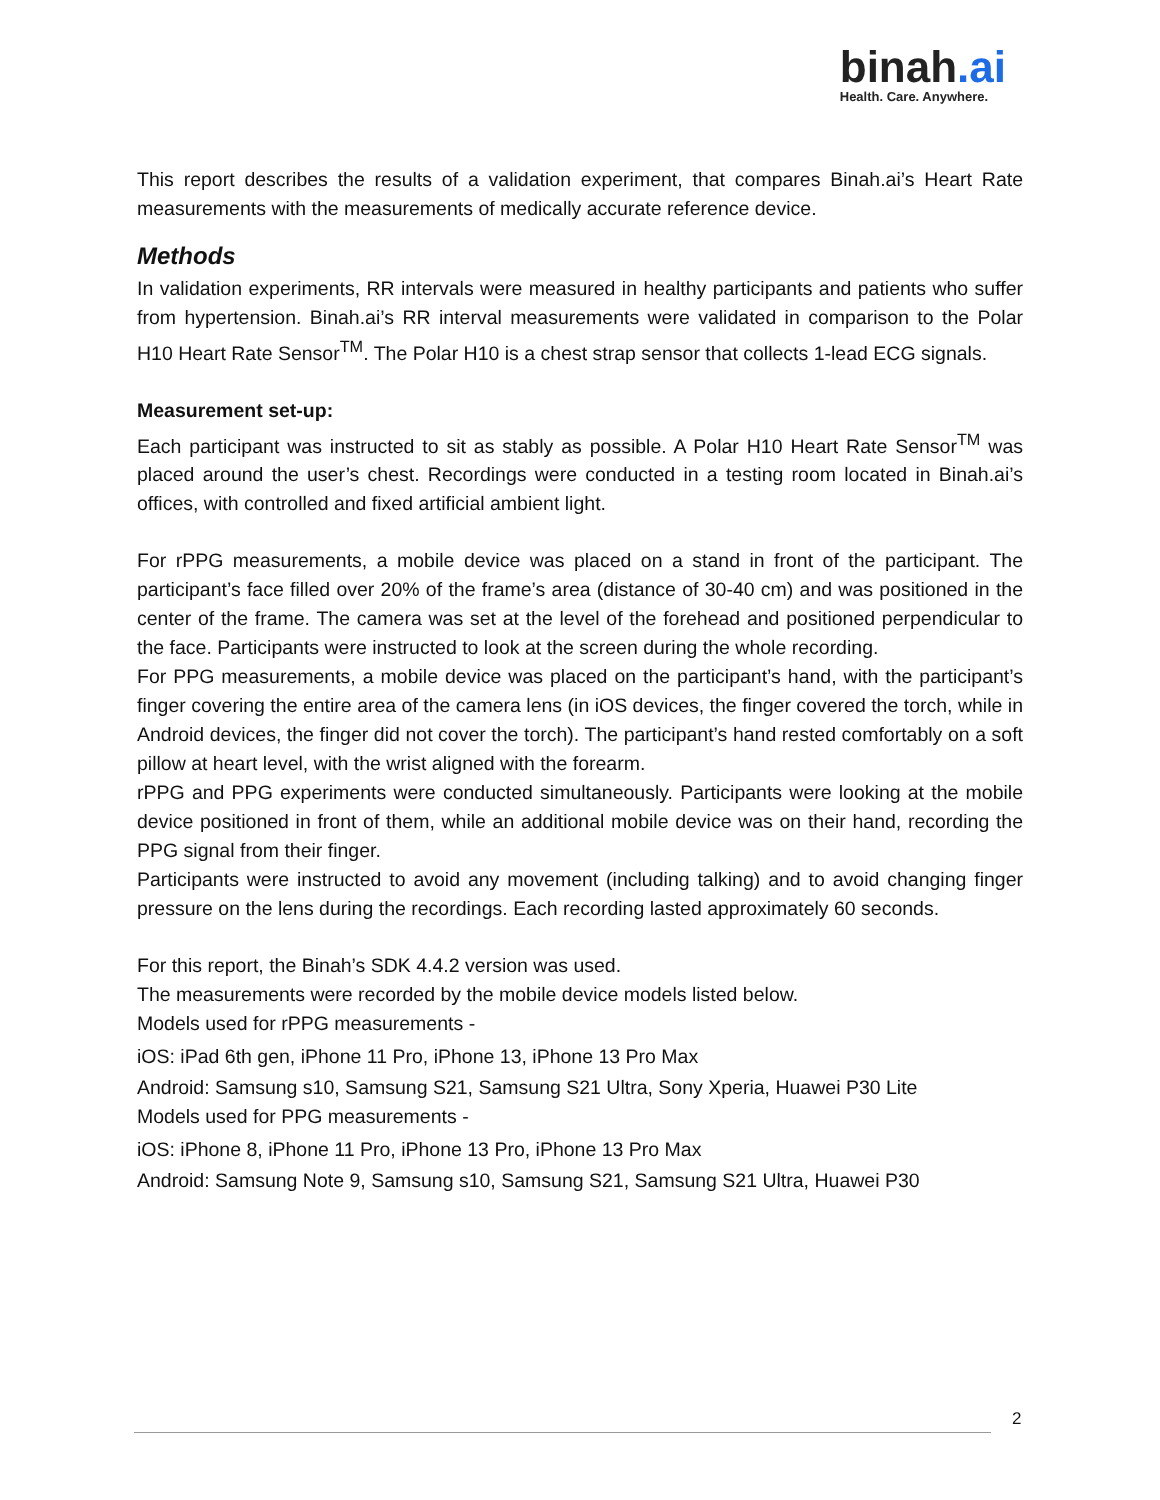binah.ai
Health. Care. Anywhere.
This report describes the results of a validation experiment, that compares Binah.ai’s Heart Rate measurements with the measurements of medically accurate reference device.
Methods
In validation experiments, RR intervals were measured in healthy participants and patients who suffer from hypertension. Binah.ai’s RR interval measurements were validated in comparison to the Polar H10 Heart Rate Sensor<sup>TM</sup>. The Polar H10 is a chest strap sensor that collects 1-lead ECG signals.
Measurement set-up:
Each participant was instructed to sit as stably as possible. A Polar H10 Heart Rate Sensor<sup>TM</sup> was placed around the user’s chest. Recordings were conducted in a testing room located in Binah.ai’s offices, with controlled and fixed artificial ambient light.
For rPPG measurements, a mobile device was placed on a stand in front of the participant. The participant’s face filled over 20% of the frame’s area (distance of 30-40 cm) and was positioned in the center of the frame. The camera was set at the level of the forehead and positioned perpendicular to the face. Participants were instructed to look at the screen during the whole recording.
For PPG measurements, a mobile device was placed on the participant’s hand, with the participant’s finger covering the entire area of the camera lens (in iOS devices, the finger covered the torch, while in Android devices, the finger did not cover the torch). The participant’s hand rested comfortably on a soft pillow at heart level, with the wrist aligned with the forearm.
rPPG and PPG experiments were conducted simultaneously. Participants were looking at the mobile device positioned in front of them, while an additional mobile device was on their hand, recording the PPG signal from their finger.
Participants were instructed to avoid any movement (including talking) and to avoid changing finger pressure on the lens during the recordings. Each recording lasted approximately 60 seconds.
For this report, the Binah’s SDK 4.4.2 version was used.
The measurements were recorded by the mobile device models listed below.
Models used for rPPG measurements -
iOS: iPad 6th gen, iPhone 11 Pro, iPhone 13, iPhone 13 Pro Max
Android: Samsung s10, Samsung S21, Samsung S21 Ultra, Sony Xperia, Huawei P30 Lite
Models used for PPG measurements -
iOS: iPhone 8, iPhone 11 Pro, iPhone 13 Pro, iPhone 13 Pro Max
Android: Samsung Note 9, Samsung s10, Samsung S21, Samsung S21 Ultra, Huawei P30
2